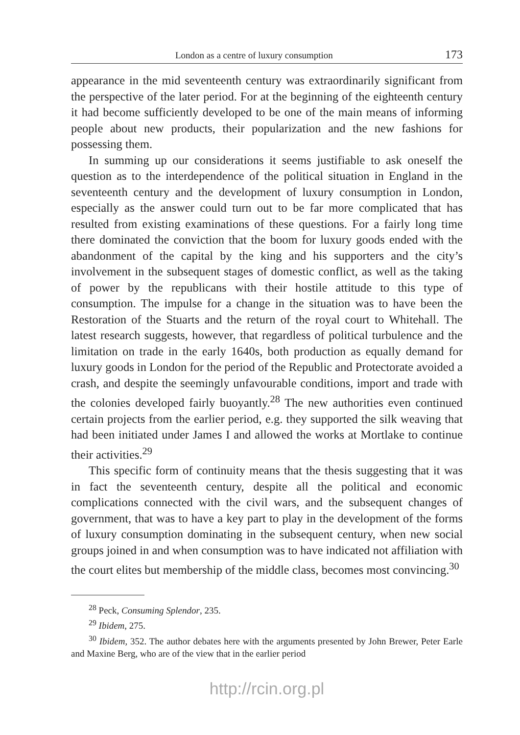London as a centre of luxury consumption 173
appearance in the mid seventeenth century was extraordinarily significant from the perspective of the later period. For at the beginning of the eighteenth century it had become sufficiently developed to be one of the main means of informing people about new products, their popularization and the new fashions for possessing them.
In summing up our considerations it seems justifiable to ask oneself the question as to the interdependence of the political situation in England in the seventeenth century and the development of luxury consumption in London, especially as the answer could turn out to be far more complicated that has resulted from existing examinations of these questions. For a fairly long time there dominated the conviction that the boom for luxury goods ended with the abandonment of the capital by the king and his supporters and the city’s involvement in the subsequent stages of domestic conflict, as well as the taking of power by the republicans with their hostile attitude to this type of consumption. The impulse for a change in the situation was to have been the Restoration of the Stuarts and the return of the royal court to Whitehall. The latest research suggests, however, that regardless of political turbulence and the limitation on trade in the early 1640s, both production as equally demand for luxury goods in London for the period of the Republic and Protectorate avoided a crash, and despite the seemingly unfavourable conditions, import and trade with the colonies developed fairly buoyantly.<sup>28</sup> The new authorities even continued certain projects from the earlier period, e.g. they supported the silk weaving that had been initiated under James I and allowed the works at Mortlake to continue their activities.<sup>29</sup>
This specific form of continuity means that the thesis suggesting that it was in fact the seventeenth century, despite all the political and economic complications connected with the civil wars, and the subsequent changes of government, that was to have a key part to play in the development of the forms of luxury consumption dominating in the subsequent century, when new social groups joined in and when consumption was to have indicated not affiliation with the court elites but membership of the middle class, becomes most convincing.<sup>30</sup>
<sup>28</sup> Peck, Consuming Splendor, 235.
<sup>29</sup> Ibidem, 275.
<sup>30</sup> Ibidem, 352. The author debates here with the arguments presented by John Brewer, Peter Earle and Maxine Berg, who are of the view that in the earlier period
http://rcin.org.pl